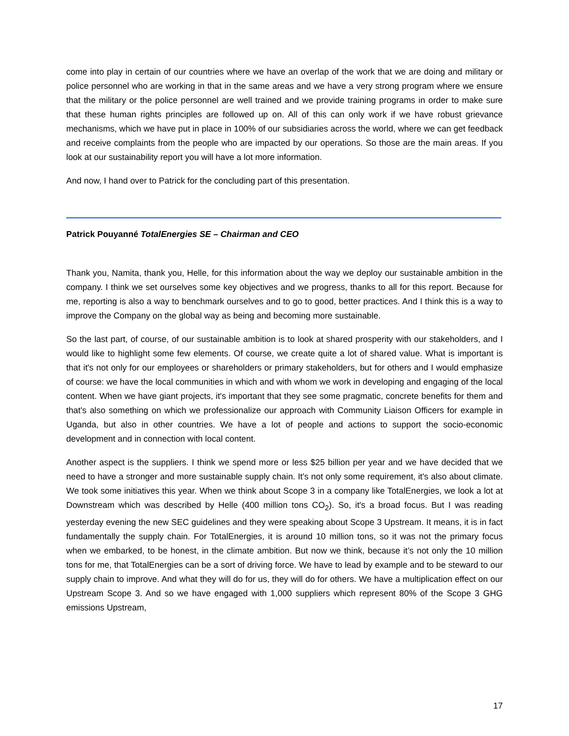come into play in certain of our countries where we have an overlap of the work that we are doing and military or police personnel who are working in that in the same areas and we have a very strong program where we ensure that the military or the police personnel are well trained and we provide training programs in order to make sure that these human rights principles are followed up on. All of this can only work if we have robust grievance mechanisms, which we have put in place in 100% of our subsidiaries across the world, where we can get feedback and receive complaints from the people who are impacted by our operations. So those are the main areas. If you look at our sustainability report you will have a lot more information.
And now, I hand over to Patrick for the concluding part of this presentation.
Patrick Pouyanné TotalEnergies SE – Chairman and CEO
Thank you, Namita, thank you, Helle, for this information about the way we deploy our sustainable ambition in the company. I think we set ourselves some key objectives and we progress, thanks to all for this report. Because for me, reporting is also a way to benchmark ourselves and to go to good, better practices. And I think this is a way to improve the Company on the global way as being and becoming more sustainable.
So the last part, of course, of our sustainable ambition is to look at shared prosperity with our stakeholders, and I would like to highlight some few elements. Of course, we create quite a lot of shared value. What is important is that it's not only for our employees or shareholders or primary stakeholders, but for others and I would emphasize of course: we have the local communities in which and with whom we work in developing and engaging of the local content. When we have giant projects, it's important that they see some pragmatic, concrete benefits for them and that's also something on which we professionalize our approach with Community Liaison Officers for example in Uganda, but also in other countries. We have a lot of people and actions to support the socio-economic development and in connection with local content.
Another aspect is the suppliers. I think we spend more or less $25 billion per year and we have decided that we need to have a stronger and more sustainable supply chain. It's not only some requirement, it's also about climate. We took some initiatives this year. When we think about Scope 3 in a company like TotalEnergies, we look a lot at Downstream which was described by Helle (400 million tons CO<sub>2</sub>). So, it's a broad focus. But I was reading yesterday evening the new SEC guidelines and they were speaking about Scope 3 Upstream. It means, it is in fact fundamentally the supply chain. For TotalEnergies, it is around 10 million tons, so it was not the primary focus when we embarked, to be honest, in the climate ambition. But now we think, because it’s not only the 10 million tons for me, that TotalEnergies can be a sort of driving force. We have to lead by example and to be steward to our supply chain to improve. And what they will do for us, they will do for others. We have a multiplication effect on our Upstream Scope 3. And so we have engaged with 1,000 suppliers which represent 80% of the Scope 3 GHG emissions Upstream,
17